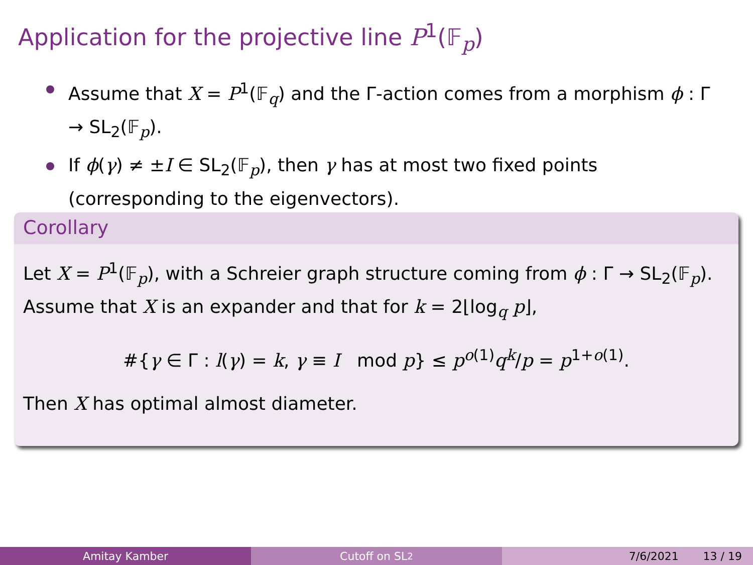Application for the projective line P<sup>1</sup>(𝔽<sub>p</sub>)
Assume that X = P<sup>1</sup>(𝔽<sub>q</sub>) and the Γ-action comes from a morphism ϕ : Γ → SL<sub>2</sub>(𝔽<sub>p</sub>).
If ϕ(γ) ≠ ±I ∈ SL<sub>2</sub>(𝔽<sub>p</sub>), then γ has at most two fixed points (corresponding to the eigenvectors).
Corollary
Let X = P<sup>1</sup>(𝔽<sub>p</sub>), with a Schreier graph structure coming from ϕ : Γ → SL<sub>2</sub>(𝔽<sub>p</sub>).
Assume that X is an expander and that for k = 2⌊log<sub>q</sub> p⌋,
#{γ ∈ Γ : l(γ) = k, γ ≡ I mod p} ≤ p<sup>o(1)</sup>q<sup>k</sup>/p = p<sup>1+o(1)</sup>.
Then X has optimal almost diameter.
Amitay Kamber Cutoff on SL<sub>2</sub> 7/6/2021 13 / 19